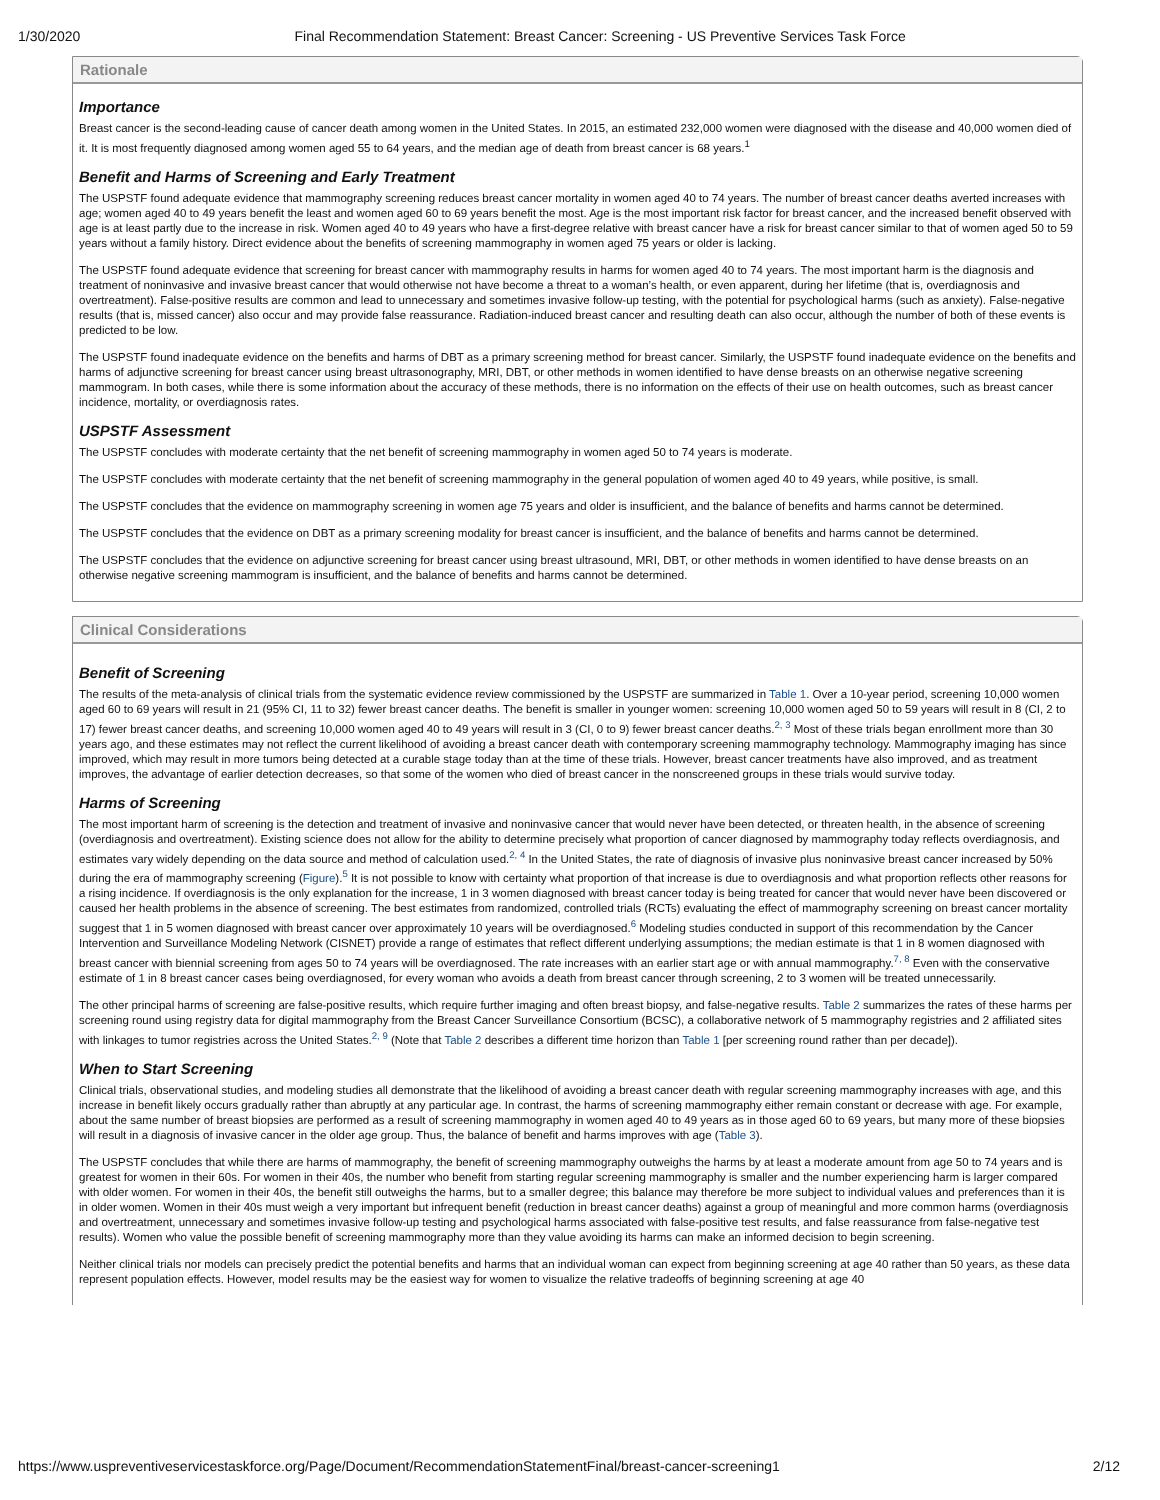1/30/2020 Final Recommendation Statement: Breast Cancer: Screening - US Preventive Services Task Force
Rationale
Importance
Breast cancer is the second-leading cause of cancer death among women in the United States. In 2015, an estimated 232,000 women were diagnosed with the disease and 40,000 women died of it. It is most frequently diagnosed among women aged 55 to 64 years, and the median age of death from breast cancer is 68 years.<sup>1</sup>
Benefit and Harms of Screening and Early Treatment
The USPSTF found adequate evidence that mammography screening reduces breast cancer mortality in women aged 40 to 74 years. The number of breast cancer deaths averted increases with age; women aged 40 to 49 years benefit the least and women aged 60 to 69 years benefit the most. Age is the most important risk factor for breast cancer, and the increased benefit observed with age is at least partly due to the increase in risk. Women aged 40 to 49 years who have a first-degree relative with breast cancer have a risk for breast cancer similar to that of women aged 50 to 59 years without a family history. Direct evidence about the benefits of screening mammography in women aged 75 years or older is lacking.
The USPSTF found adequate evidence that screening for breast cancer with mammography results in harms for women aged 40 to 74 years. The most important harm is the diagnosis and treatment of noninvasive and invasive breast cancer that would otherwise not have become a threat to a woman’s health, or even apparent, during her lifetime (that is, overdiagnosis and overtreatment). False-positive results are common and lead to unnecessary and sometimes invasive follow-up testing, with the potential for psychological harms (such as anxiety). False-negative results (that is, missed cancer) also occur and may provide false reassurance. Radiation-induced breast cancer and resulting death can also occur, although the number of both of these events is predicted to be low.
The USPSTF found inadequate evidence on the benefits and harms of DBT as a primary screening method for breast cancer. Similarly, the USPSTF found inadequate evidence on the benefits and harms of adjunctive screening for breast cancer using breast ultrasonography, MRI, DBT, or other methods in women identified to have dense breasts on an otherwise negative screening mammogram. In both cases, while there is some information about the accuracy of these methods, there is no information on the effects of their use on health outcomes, such as breast cancer incidence, mortality, or overdiagnosis rates.
USPSTF Assessment
The USPSTF concludes with moderate certainty that the net benefit of screening mammography in women aged 50 to 74 years is moderate.
The USPSTF concludes with moderate certainty that the net benefit of screening mammography in the general population of women aged 40 to 49 years, while positive, is small.
The USPSTF concludes that the evidence on mammography screening in women age 75 years and older is insufficient, and the balance of benefits and harms cannot be determined.
The USPSTF concludes that the evidence on DBT as a primary screening modality for breast cancer is insufficient, and the balance of benefits and harms cannot be determined.
The USPSTF concludes that the evidence on adjunctive screening for breast cancer using breast ultrasound, MRI, DBT, or other methods in women identified to have dense breasts on an otherwise negative screening mammogram is insufficient, and the balance of benefits and harms cannot be determined.
Clinical Considerations
Benefit of Screening
The results of the meta-analysis of clinical trials from the systematic evidence review commissioned by the USPSTF are summarized in Table 1. Over a 10-year period, screening 10,000 women aged 60 to 69 years will result in 21 (95% CI, 11 to 32) fewer breast cancer deaths. The benefit is smaller in younger women: screening 10,000 women aged 50 to 59 years will result in 8 (CI, 2 to 17) fewer breast cancer deaths, and screening 10,000 women aged 40 to 49 years will result in 3 (CI, 0 to 9) fewer breast cancer deaths.<sup>2, 3</sup> Most of these trials began enrollment more than 30 years ago, and these estimates may not reflect the current likelihood of avoiding a breast cancer death with contemporary screening mammography technology. Mammography imaging has since improved, which may result in more tumors being detected at a curable stage today than at the time of these trials. However, breast cancer treatments have also improved, and as treatment improves, the advantage of earlier detection decreases, so that some of the women who died of breast cancer in the nonscreened groups in these trials would survive today.
Harms of Screening
The most important harm of screening is the detection and treatment of invasive and noninvasive cancer that would never have been detected, or threaten health, in the absence of screening (overdiagnosis and overtreatment). Existing science does not allow for the ability to determine precisely what proportion of cancer diagnosed by mammography today reflects overdiagnosis, and estimates vary widely depending on the data source and method of calculation used.<sup>2, 4</sup> In the United States, the rate of diagnosis of invasive plus noninvasive breast cancer increased by 50% during the era of mammography screening (Figure).<sup>5</sup> It is not possible to know with certainty what proportion of that increase is due to overdiagnosis and what proportion reflects other reasons for a rising incidence. If overdiagnosis is the only explanation for the increase, 1 in 3 women diagnosed with breast cancer today is being treated for cancer that would never have been discovered or caused her health problems in the absence of screening. The best estimates from randomized, controlled trials (RCTs) evaluating the effect of mammography screening on breast cancer mortality suggest that 1 in 5 women diagnosed with breast cancer over approximately 10 years will be overdiagnosed.<sup>6</sup> Modeling studies conducted in support of this recommendation by the Cancer Intervention and Surveillance Modeling Network (CISNET) provide a range of estimates that reflect different underlying assumptions; the median estimate is that 1 in 8 women diagnosed with breast cancer with biennial screening from ages 50 to 74 years will be overdiagnosed. The rate increases with an earlier start age or with annual mammography.<sup>7, 8</sup> Even with the conservative estimate of 1 in 8 breast cancer cases being overdiagnosed, for every woman who avoids a death from breast cancer through screening, 2 to 3 women will be treated unnecessarily.
The other principal harms of screening are false-positive results, which require further imaging and often breast biopsy, and false-negative results. Table 2 summarizes the rates of these harms per screening round using registry data for digital mammography from the Breast Cancer Surveillance Consortium (BCSC), a collaborative network of 5 mammography registries and 2 affiliated sites with linkages to tumor registries across the United States.<sup>2, 9</sup> (Note that Table 2 describes a different time horizon than Table 1 [per screening round rather than per decade]).
When to Start Screening
Clinical trials, observational studies, and modeling studies all demonstrate that the likelihood of avoiding a breast cancer death with regular screening mammography increases with age, and this increase in benefit likely occurs gradually rather than abruptly at any particular age. In contrast, the harms of screening mammography either remain constant or decrease with age. For example, about the same number of breast biopsies are performed as a result of screening mammography in women aged 40 to 49 years as in those aged 60 to 69 years, but many more of these biopsies will result in a diagnosis of invasive cancer in the older age group. Thus, the balance of benefit and harms improves with age (Table 3).
The USPSTF concludes that while there are harms of mammography, the benefit of screening mammography outweighs the harms by at least a moderate amount from age 50 to 74 years and is greatest for women in their 60s. For women in their 40s, the number who benefit from starting regular screening mammography is smaller and the number experiencing harm is larger compared with older women. For women in their 40s, the benefit still outweighs the harms, but to a smaller degree; this balance may therefore be more subject to individual values and preferences than it is in older women. Women in their 40s must weigh a very important but infrequent benefit (reduction in breast cancer deaths) against a group of meaningful and more common harms (overdiagnosis and overtreatment, unnecessary and sometimes invasive follow-up testing and psychological harms associated with false-positive test results, and false reassurance from false-negative test results). Women who value the possible benefit of screening mammography more than they value avoiding its harms can make an informed decision to begin screening.
Neither clinical trials nor models can precisely predict the potential benefits and harms that an individual woman can expect from beginning screening at age 40 rather than 50 years, as these data represent population effects. However, model results may be the easiest way for women to visualize the relative tradeoffs of beginning screening at age 40
https://www.uspreventiveservicestaskforce.org/Page/Document/RecommendationStatementFinal/breast-cancer-screening1 2/12